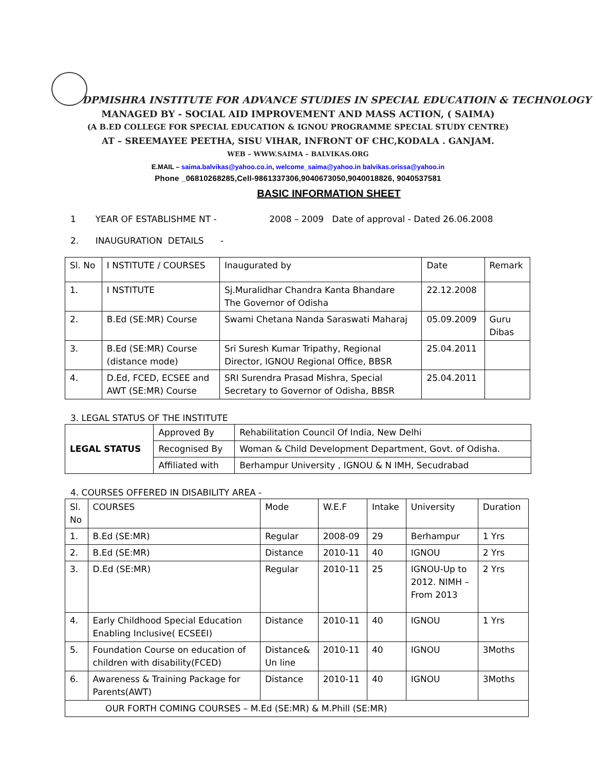DPMISHRA INSTITUTE FOR ADVANCE STUDIES IN SPECIAL EDUCATIOIN & TECHNOLOGY
MANAGED BY - SOCIAL AID IMPROVEMENT AND MASS ACTION, ( SAIMA)
(A B.ED COLLEGE FOR SPECIAL EDUCATION & IGNOU PROGRAMME SPECIAL STUDY CENTRE)
AT – SREEMAYEE PEETHA, SISU VIHAR, INFRONT OF CHC,KODALA . GANJAM.
WEB – WWW.SAIMA – BALVIKAS.ORG
E.MAIL – saima.balvikas@yahoo.co.in, welcome_saima@yahoo.in balvikas.orissa@yahoo.in
Phone _06810268285,Cell-9861337306,9040673050,9040018826, 9040537581
BASIC INFORMATION SHEET
1 YEAR OF ESTABLISHME NT - 2008 – 2009 Date of approval - Dated 26.06.2008
2. INAUGURATION DETAILS -
| Sl. No | I NSTITUTE / COURSES | Inaugurated by | Date | Remark |
| --- | --- | --- | --- | --- |
| 1. | I NSTITUTE | Sj.Muralidhar Chandra Kanta Bhandare The Governor of Odisha | 22.12.2008 | |
| 2. | B.Ed (SE:MR) Course | Swami Chetana Nanda Saraswati Maharaj | 05.09.2009 | Guru Dibas |
| 3. | B.Ed (SE:MR) Course (distance mode) | Sri Suresh Kumar Tripathy, Regional Director, IGNOU Regional Office, BBSR | 25.04.2011 | |
| 4. | D.Ed, FCED, ECSEE and AWT (SE:MR) Course | SRI Surendra Prasad Mishra, Special Secretary to Governor of Odisha, BBSR | 25.04.2011 | |
3. LEGAL STATUS OF THE INSTITUTE
| LEGAL STATUS | Approved By | Rehabilitation Council Of India, New Delhi |
| | Recognised By | Woman & Child Development Department, Govt. of Odisha. |
| | Affiliated with | Berhampur University , IGNOU & N IMH, Secudrabad |
4. COURSES OFFERED IN DISABILITY AREA -
| Sl. No | COURSES | Mode | W.E.F | Intake | University | Duration |
| --- | --- | --- | --- | --- | --- | --- |
| 1. | B.Ed (SE:MR) | Regular | 2008-09 | 29 | Berhampur | 1 Yrs |
| 2. | B.Ed (SE:MR) | Distance | 2010-11 | 40 | IGNOU | 2 Yrs |
| 3. | D.Ed (SE:MR) | Regular | 2010-11 | 25 | IGNOU-Up to 2012. NIMH – From 2013 | 2 Yrs |
| 4. | Early Childhood Special Education Enabling Inclusive( ECSEEI) | Distance | 2010-11 | 40 | IGNOU | 1 Yrs |
| 5. | Foundation Course on education of children with disability(FCED) | Distance& Un line | 2010-11 | 40 | IGNOU | 3Moths |
| 6. | Awareness & Training Package for Parents(AWT) | Distance | 2010-11 | 40 | IGNOU | 3Moths |
| OUR FORTH COMING COURSES – M.Ed (SE:MR) & M.Phill (SE:MR) | | | | | | |